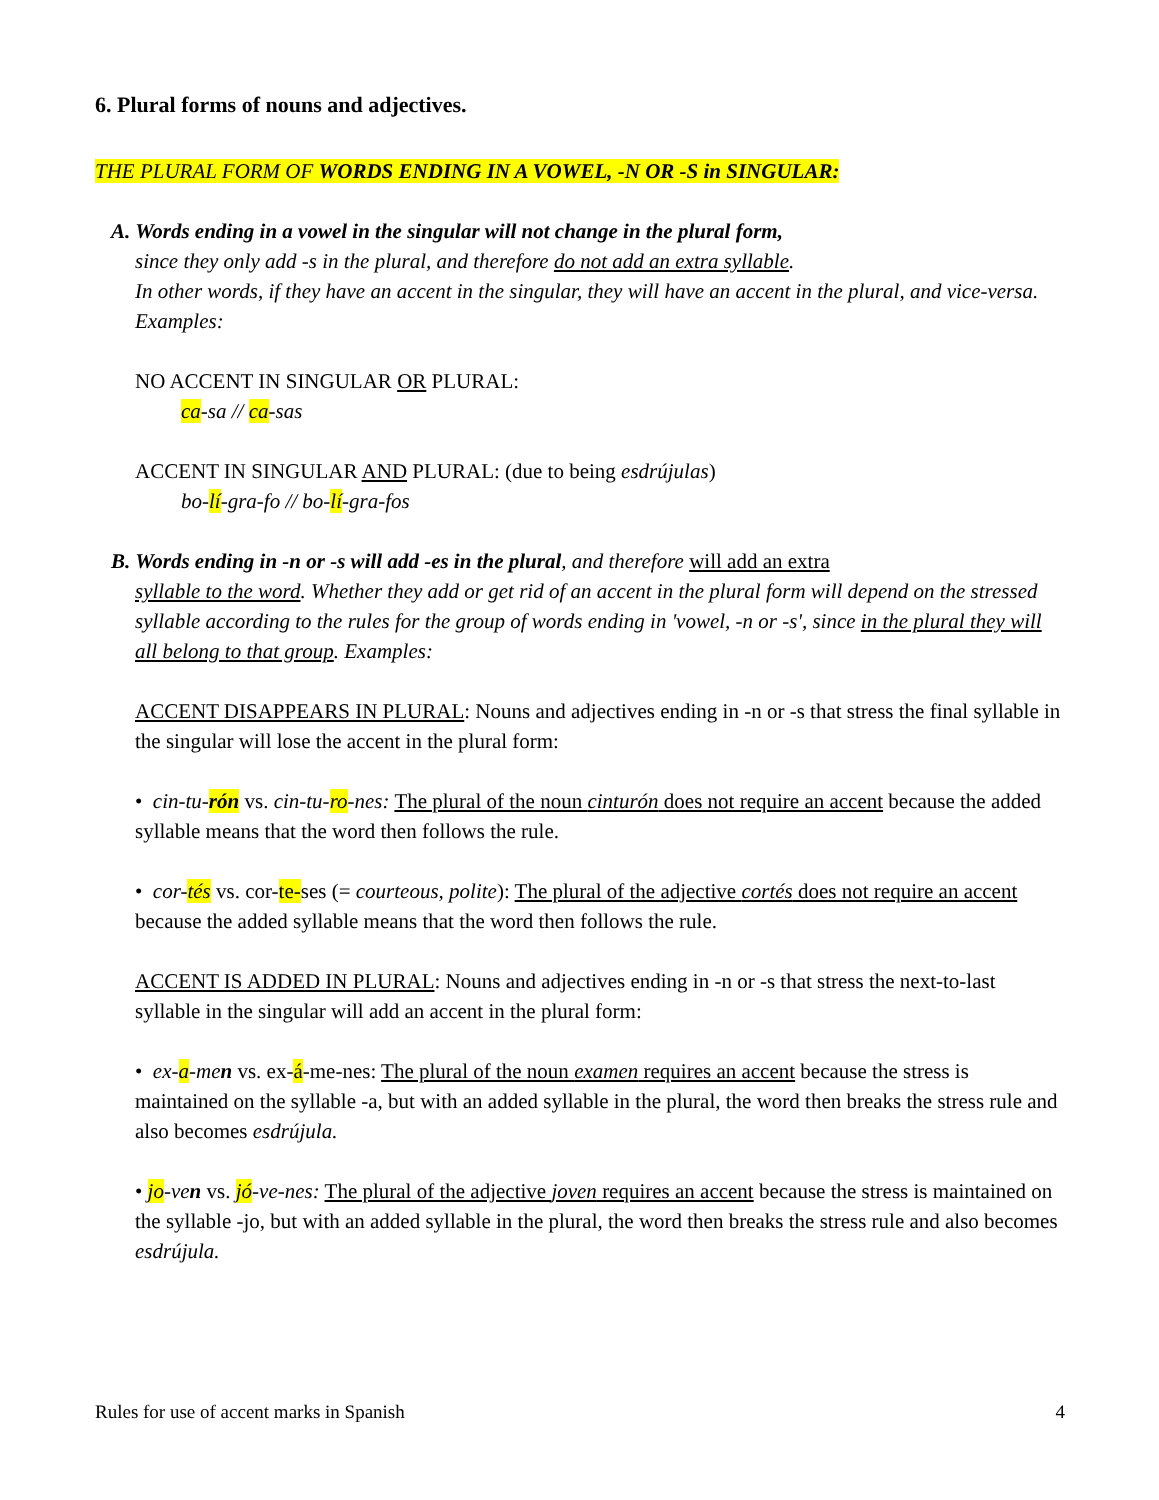6. Plural forms of nouns and adjectives.
THE PLURAL FORM OF WORDS ENDING IN A VOWEL, -N OR -S in SINGULAR:
A. Words ending in a vowel in the singular will not change in the plural form,
since they only add -s in the plural, and therefore do not add an extra syllable.
In other words, if they have an accent in the singular, they will have an accent in the plural, and vice-versa. Examples:
NO ACCENT IN SINGULAR OR PLURAL:
ca-sa // ca-sas
ACCENT IN SINGULAR AND PLURAL: (due to being esdrújulas)
bo-lí-gra-fo // bo-lí-gra-fos
B. Words ending in -n or -s will add -es in the plural, and therefore will add an extra
syllable to the word. Whether they add or get rid of an accent in the plural form will depend on the stressed syllable according to the rules for the group of words ending in 'vowel, -n or -s', since in the plural they will all belong to that group. Examples:
ACCENT DISAPPEARS IN PLURAL: Nouns and adjectives ending in -n or -s that stress the final syllable in the singular will lose the accent in the plural form:
• cin-tu-rón vs. cin-tu-ro-nes: The plural of the noun cinturón does not require an accent because the added syllable means that the word then follows the rule.
• cor-tés vs. cor-te-ses (= courteous, polite): The plural of the adjective cortés does not require an accent because the added syllable means that the word then follows the rule.
ACCENT IS ADDED IN PLURAL: Nouns and adjectives ending in -n or -s that stress the next-to-last syllable in the singular will add an accent in the plural form:
• ex-a-men vs. ex-á-me-nes: The plural of the noun examen requires an accent because the stress is maintained on the syllable -a, but with an added syllable in the plural, the word then breaks the stress rule and also becomes esdrújula.
• jo-ven vs. jó-ve-nes: The plural of the adjective joven requires an accent because the stress is maintained on the syllable -jo, but with an added syllable in the plural, the word then breaks the stress rule and also becomes esdrújula.
Rules for use of accent marks in Spanish 4